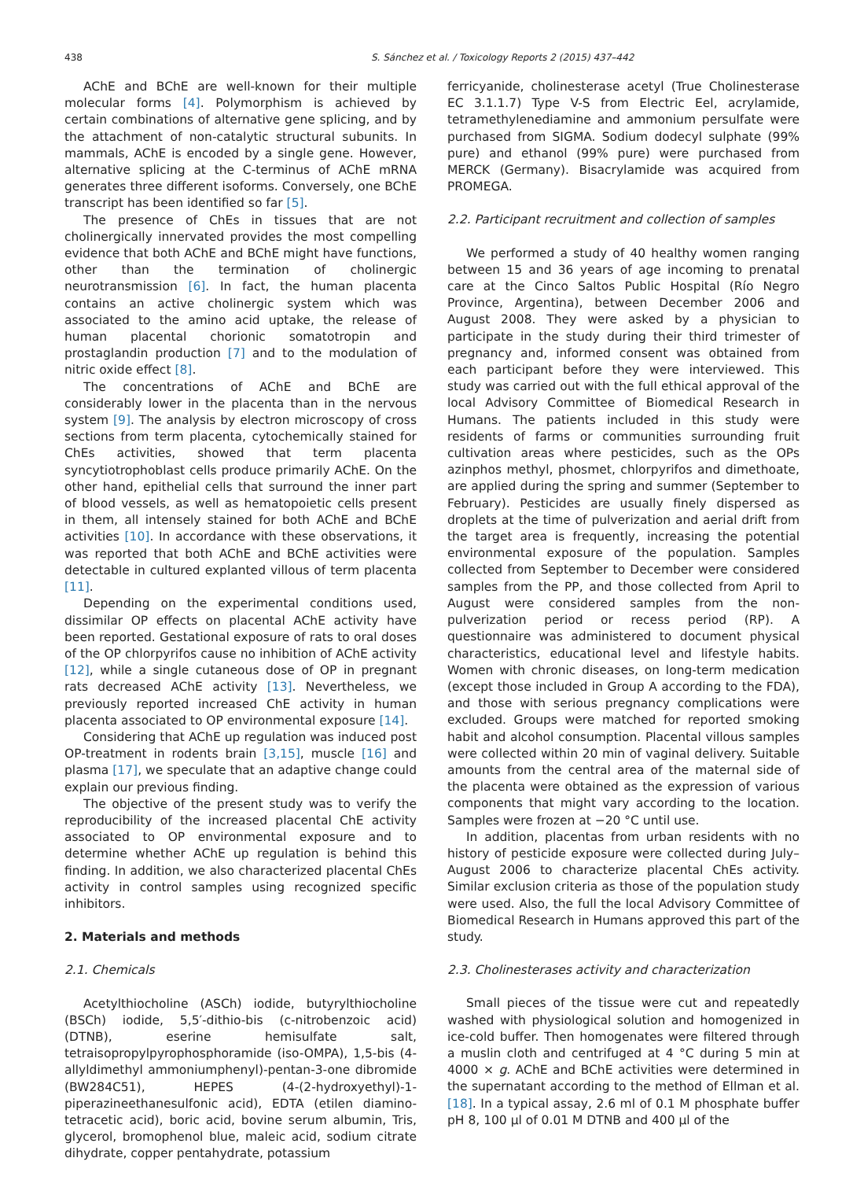438 S. Sánchez et al. / Toxicology Reports 2 (2015) 437–442
AChE and BChE are well-known for their multiple molecular forms [4]. Polymorphism is achieved by certain combinations of alternative gene splicing, and by the attachment of non-catalytic structural subunits. In mammals, AChE is encoded by a single gene. However, alternative splicing at the C-terminus of AChE mRNA generates three different isoforms. Conversely, one BChE transcript has been identified so far [5].
The presence of ChEs in tissues that are not cholinergically innervated provides the most compelling evidence that both AChE and BChE might have functions, other than the termination of cholinergic neurotransmission [6]. In fact, the human placenta contains an active cholinergic system which was associated to the amino acid uptake, the release of human placental chorionic somatotropin and prostaglandin production [7] and to the modulation of nitric oxide effect [8].
The concentrations of AChE and BChE are considerably lower in the placenta than in the nervous system [9]. The analysis by electron microscopy of cross sections from term placenta, cytochemically stained for ChEs activities, showed that term placenta syncytiotrophoblast cells produce primarily AChE. On the other hand, epithelial cells that surround the inner part of blood vessels, as well as hematopoietic cells present in them, all intensely stained for both AChE and BChE activities [10]. In accordance with these observations, it was reported that both AChE and BChE activities were detectable in cultured explanted villous of term placenta [11].
Depending on the experimental conditions used, dissimilar OP effects on placental AChE activity have been reported. Gestational exposure of rats to oral doses of the OP chlorpyrifos cause no inhibition of AChE activity [12], while a single cutaneous dose of OP in pregnant rats decreased AChE activity [13]. Nevertheless, we previously reported increased ChE activity in human placenta associated to OP environmental exposure [14].
Considering that AChE up regulation was induced post OP-treatment in rodents brain [3,15], muscle [16] and plasma [17], we speculate that an adaptive change could explain our previous finding.
The objective of the present study was to verify the reproducibility of the increased placental ChE activity associated to OP environmental exposure and to determine whether AChE up regulation is behind this finding. In addition, we also characterized placental ChEs activity in control samples using recognized specific inhibitors.
2. Materials and methods
2.1. Chemicals
Acetylthiocholine (ASCh) iodide, butyrylthiocholine (BSCh) iodide, 5,5′-dithio-bis (c-nitrobenzoic acid) (DTNB), eserine hemisulfate salt, tetraisopropylpyrophosphoramide (iso-OMPA), 1,5-bis (4-allyldimethyl ammoniumphenyl)-pentan-3-one dibromide (BW284C51), HEPES (4-(2-hydroxyethyl)-1-piperazineethanesulfonic acid), EDTA (etilen diamino-tetracetic acid), boric acid, bovine serum albumin, Tris, glycerol, bromophenol blue, maleic acid, sodium citrate dihydrate, copper pentahydrate, potassium
ferricyanide, cholinesterase acetyl (True Cholinesterase EC 3.1.1.7) Type V-S from Electric Eel, acrylamide, tetramethylenediamine and ammonium persulfate were purchased from SIGMA. Sodium dodecyl sulphate (99% pure) and ethanol (99% pure) were purchased from MERCK (Germany). Bisacrylamide was acquired from PROMEGA.
2.2. Participant recruitment and collection of samples
We performed a study of 40 healthy women ranging between 15 and 36 years of age incoming to prenatal care at the Cinco Saltos Public Hospital (Río Negro Province, Argentina), between December 2006 and August 2008. They were asked by a physician to participate in the study during their third trimester of pregnancy and, informed consent was obtained from each participant before they were interviewed. This study was carried out with the full ethical approval of the local Advisory Committee of Biomedical Research in Humans. The patients included in this study were residents of farms or communities surrounding fruit cultivation areas where pesticides, such as the OPs azinphos methyl, phosmet, chlorpyrifos and dimethoate, are applied during the spring and summer (September to February). Pesticides are usually finely dispersed as droplets at the time of pulverization and aerial drift from the target area is frequently, increasing the potential environmental exposure of the population. Samples collected from September to December were considered samples from the PP, and those collected from April to August were considered samples from the non-pulverization period or recess period (RP). A questionnaire was administered to document physical characteristics, educational level and lifestyle habits. Women with chronic diseases, on long-term medication (except those included in Group A according to the FDA), and those with serious pregnancy complications were excluded. Groups were matched for reported smoking habit and alcohol consumption. Placental villous samples were collected within 20 min of vaginal delivery. Suitable amounts from the central area of the maternal side of the placenta were obtained as the expression of various components that might vary according to the location. Samples were frozen at −20 °C until use.
In addition, placentas from urban residents with no history of pesticide exposure were collected during July–August 2006 to characterize placental ChEs activity. Similar exclusion criteria as those of the population study were used. Also, the full the local Advisory Committee of Biomedical Research in Humans approved this part of the study.
2.3. Cholinesterases activity and characterization
Small pieces of the tissue were cut and repeatedly washed with physiological solution and homogenized in ice-cold buffer. Then homogenates were filtered through a muslin cloth and centrifuged at 4 °C during 5 min at 4000 × g. AChE and BChE activities were determined in the supernatant according to the method of Ellman et al. [18]. In a typical assay, 2.6 ml of 0.1 M phosphate buffer pH 8, 100 µl of 0.01 M DTNB and 400 µl of the